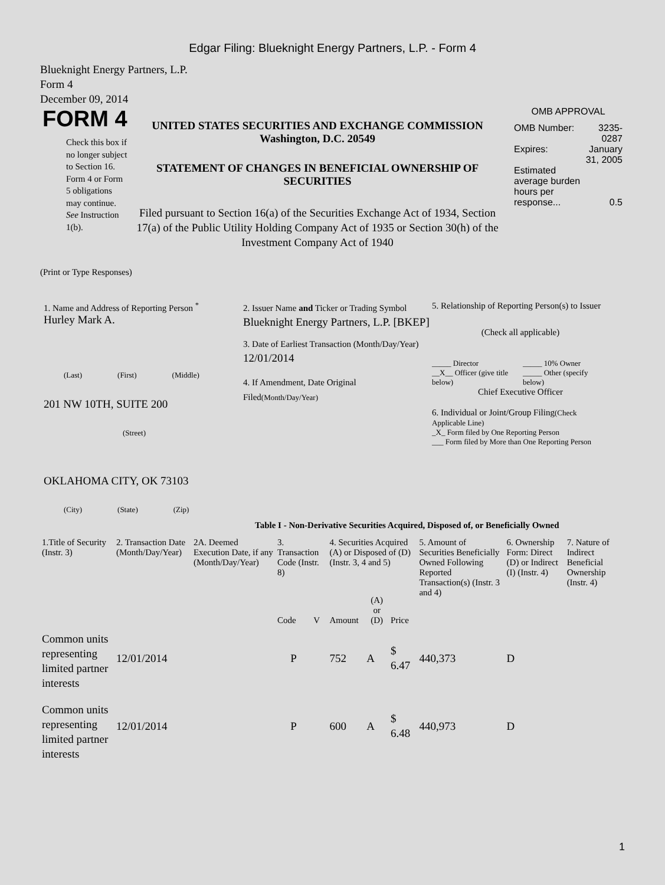Edgar Filing: Blueknight Energy Partners, L.P. - Form 4
Blueknight Energy Partners, L.P.
Form 4
December 09, 2014
FORM 4
Check this box if no longer subject to Section 16. Form 4 or Form 5 obligations may continue. See Instruction 1(b).
UNITED STATES SECURITIES AND EXCHANGE COMMISSION
Washington, D.C. 20549
STATEMENT OF CHANGES IN BENEFICIAL OWNERSHIP OF SECURITIES
Filed pursuant to Section 16(a) of the Securities Exchange Act of 1934, Section 17(a) of the Public Utility Holding Company Act of 1935 or Section 30(h) of the Investment Company Act of 1940
OMB APPROVAL
| OMB Number: | 3235-0287 |
| Expires: | January 31, 2005 |
| Estimated average burden hours per response... | 0.5 |
(Print or Type Responses)
1. Name and Address of Reporting Person <sup>*</sup>
Hurley Mark A.
(Last) (First) (Middle)
201 NW 10TH, SUITE 200
(Street)
OKLAHOMA CITY, OK 73103
(City) (State) (Zip)
2. Issuer Name and Ticker or Trading Symbol
Blueknight Energy Partners, L.P. [BKEP]
3. Date of Earliest Transaction (Month/Day/Year)
12/01/2014
4. If Amendment, Date Original Filed(Month/Day/Year)
5. Relationship of Reporting Person(s) to Issuer
(Check all applicable)
_____ Director
__X__ Officer (give title below)
_____ 10% Owner
_____ Other (specify below)
Chief Executive Officer
6. Individual or Joint/Group Filing(Check Applicable Line)
_X_ Form filed by One Reporting Person
___ Form filed by More than One Reporting Person
Table I - Non-Derivative Securities Acquired, Disposed of, or Beneficially Owned
| 1.Title of Security (Instr. 3) | 2. Transaction Date (Month/Day/Year) | 2A. Deemed Execution Date, if any (Month/Day/Year) | 3. Transaction Code (Instr. 8) | | 4. Securities Acquired (A) or Disposed of (D) (Instr. 3, 4 and 5) | | | 5. Amount of Securities Beneficially Owned Following Reported Transaction(s) (Instr. 3 and 4) | 6. Ownership Form: Direct (D) or Indirect (I) (Instr. 4) | 7. Nature of Indirect Beneficial Ownership (Instr. 4) |
| --- | --- | --- | --- | --- | --- | --- | --- | --- | --- | --- |
| | | | Code | V | Amount | (A) or (D) | Price | | | |
| Common units representing limited partner interests | 12/01/2014 | | P | | 752 | A | $ 6.47 | 440,373 | D | |
| Common units representing limited partner interests | 12/01/2014 | | P | | 600 | A | $ 6.48 | 440,973 | D | |
1